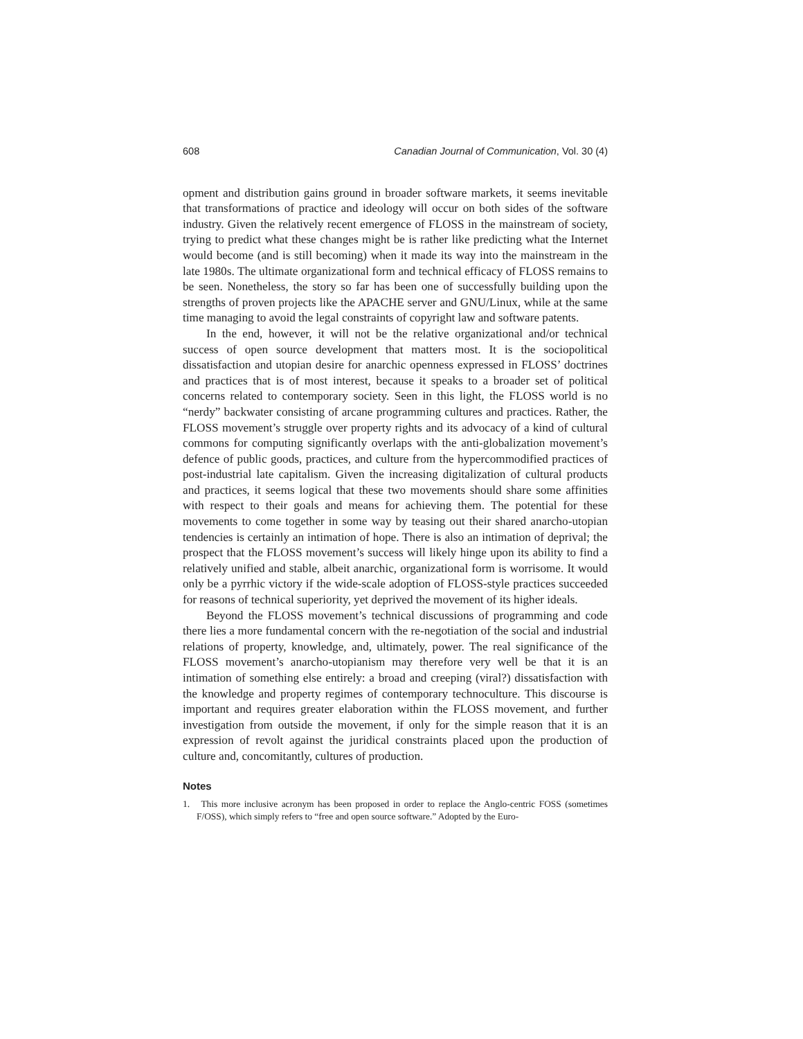608 Canadian Journal of Communication, Vol. 30 (4)
opment and distribution gains ground in broader software markets, it seems inevitable that transformations of practice and ideology will occur on both sides of the software industry. Given the relatively recent emergence of FLOSS in the mainstream of society, trying to predict what these changes might be is rather like predicting what the Internet would become (and is still becoming) when it made its way into the mainstream in the late 1980s. The ultimate organizational form and technical efficacy of FLOSS remains to be seen. Nonetheless, the story so far has been one of successfully building upon the strengths of proven projects like the APACHE server and GNU/Linux, while at the same time managing to avoid the legal constraints of copyright law and software patents.
In the end, however, it will not be the relative organizational and/or technical success of open source development that matters most. It is the sociopolitical dissatisfaction and utopian desire for anarchic openness expressed in FLOSS’ doctrines and practices that is of most interest, because it speaks to a broader set of political concerns related to contemporary society. Seen in this light, the FLOSS world is no “nerdy” backwater consisting of arcane programming cultures and practices. Rather, the FLOSS movement’s struggle over property rights and its advocacy of a kind of cultural commons for computing significantly overlaps with the anti-globalization movement’s defence of public goods, practices, and culture from the hypercommodified practices of post-industrial late capitalism. Given the increasing digitalization of cultural products and practices, it seems logical that these two movements should share some affinities with respect to their goals and means for achieving them. The potential for these movements to come together in some way by teasing out their shared anarcho-utopian tendencies is certainly an intimation of hope. There is also an intimation of deprival; the prospect that the FLOSS movement’s success will likely hinge upon its ability to find a relatively unified and stable, albeit anarchic, organizational form is worrisome. It would only be a pyrrhic victory if the wide-scale adoption of FLOSS-style practices succeeded for reasons of technical superiority, yet deprived the movement of its higher ideals.
Beyond the FLOSS movement’s technical discussions of programming and code there lies a more fundamental concern with the re-negotiation of the social and industrial relations of property, knowledge, and, ultimately, power. The real significance of the FLOSS movement’s anarcho-utopianism may therefore very well be that it is an intimation of something else entirely: a broad and creeping (viral?) dissatisfaction with the knowledge and property regimes of contemporary technoculture. This discourse is important and requires greater elaboration within the FLOSS movement, and further investigation from outside the movement, if only for the simple reason that it is an expression of revolt against the juridical constraints placed upon the production of culture and, concomitantly, cultures of production.
Notes
1. This more inclusive acronym has been proposed in order to replace the Anglo-centric FOSS (sometimes F/OSS), which simply refers to “free and open source software.” Adopted by the Euro-